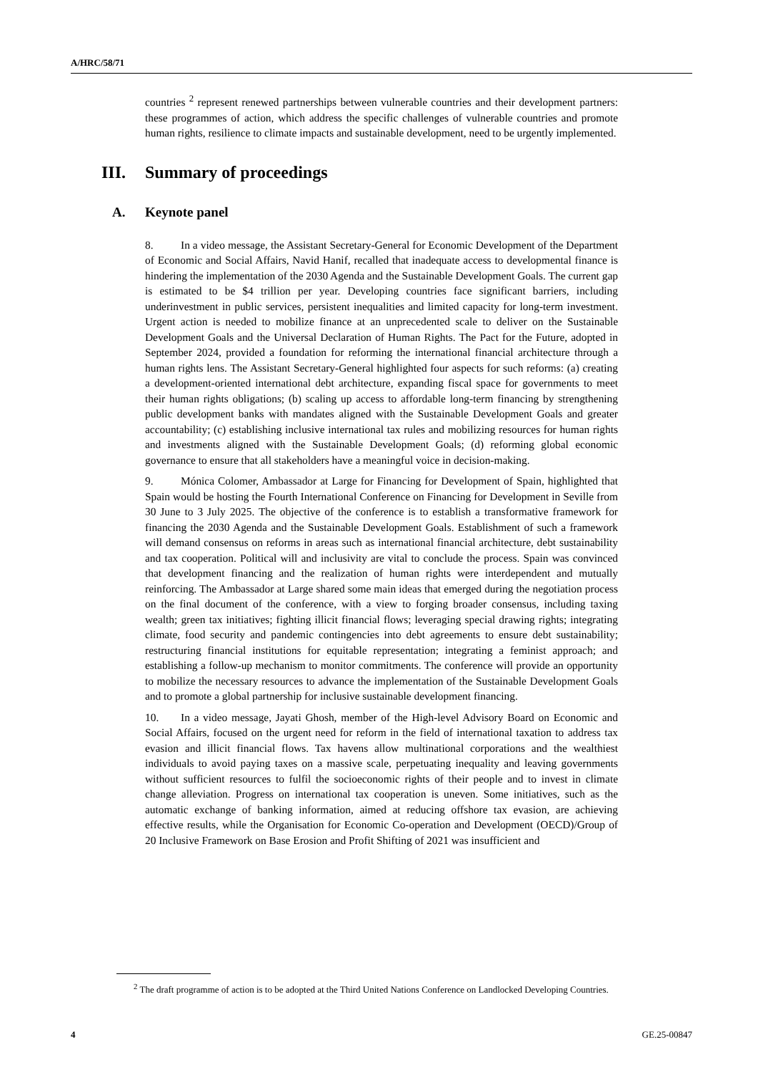A/HRC/58/71
countries <sup>2</sup> represent renewed partnerships between vulnerable countries and their development partners: these programmes of action, which address the specific challenges of vulnerable countries and promote human rights, resilience to climate impacts and sustainable development, need to be urgently implemented.
III. Summary of proceedings
A. Keynote panel
8. In a video message, the Assistant Secretary-General for Economic Development of the Department of Economic and Social Affairs, Navid Hanif, recalled that inadequate access to developmental finance is hindering the implementation of the 2030 Agenda and the Sustainable Development Goals. The current gap is estimated to be $4 trillion per year. Developing countries face significant barriers, including underinvestment in public services, persistent inequalities and limited capacity for long-term investment. Urgent action is needed to mobilize finance at an unprecedented scale to deliver on the Sustainable Development Goals and the Universal Declaration of Human Rights. The Pact for the Future, adopted in September 2024, provided a foundation for reforming the international financial architecture through a human rights lens. The Assistant Secretary-General highlighted four aspects for such reforms: (a) creating a development-oriented international debt architecture, expanding fiscal space for governments to meet their human rights obligations; (b) scaling up access to affordable long-term financing by strengthening public development banks with mandates aligned with the Sustainable Development Goals and greater accountability; (c) establishing inclusive international tax rules and mobilizing resources for human rights and investments aligned with the Sustainable Development Goals; (d) reforming global economic governance to ensure that all stakeholders have a meaningful voice in decision-making.
9. Mónica Colomer, Ambassador at Large for Financing for Development of Spain, highlighted that Spain would be hosting the Fourth International Conference on Financing for Development in Seville from 30 June to 3 July 2025. The objective of the conference is to establish a transformative framework for financing the 2030 Agenda and the Sustainable Development Goals. Establishment of such a framework will demand consensus on reforms in areas such as international financial architecture, debt sustainability and tax cooperation. Political will and inclusivity are vital to conclude the process. Spain was convinced that development financing and the realization of human rights were interdependent and mutually reinforcing. The Ambassador at Large shared some main ideas that emerged during the negotiation process on the final document of the conference, with a view to forging broader consensus, including taxing wealth; green tax initiatives; fighting illicit financial flows; leveraging special drawing rights; integrating climate, food security and pandemic contingencies into debt agreements to ensure debt sustainability; restructuring financial institutions for equitable representation; integrating a feminist approach; and establishing a follow-up mechanism to monitor commitments. The conference will provide an opportunity to mobilize the necessary resources to advance the implementation of the Sustainable Development Goals and to promote a global partnership for inclusive sustainable development financing.
10. In a video message, Jayati Ghosh, member of the High-level Advisory Board on Economic and Social Affairs, focused on the urgent need for reform in the field of international taxation to address tax evasion and illicit financial flows. Tax havens allow multinational corporations and the wealthiest individuals to avoid paying taxes on a massive scale, perpetuating inequality and leaving governments without sufficient resources to fulfil the socioeconomic rights of their people and to invest in climate change alleviation. Progress on international tax cooperation is uneven. Some initiatives, such as the automatic exchange of banking information, aimed at reducing offshore tax evasion, are achieving effective results, while the Organisation for Economic Co-operation and Development (OECD)/Group of 20 Inclusive Framework on Base Erosion and Profit Shifting of 2021 was insufficient and
<sup>2</sup> The draft programme of action is to be adopted at the Third United Nations Conference on Landlocked Developing Countries.
4 GE.25-00847